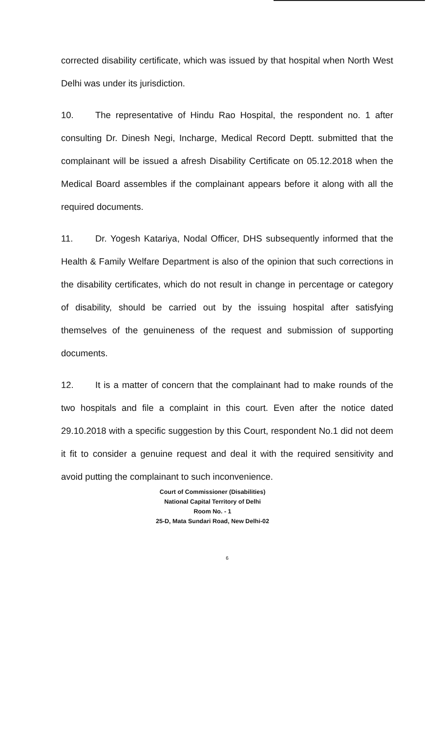corrected disability certificate, which was issued by that hospital when North West Delhi was under its jurisdiction.
10. The representative of Hindu Rao Hospital, the respondent no. 1 after consulting Dr. Dinesh Negi, Incharge, Medical Record Deptt. submitted that the complainant will be issued a afresh Disability Certificate on 05.12.2018 when the Medical Board assembles if the complainant appears before it along with all the required documents.
11. Dr. Yogesh Katariya, Nodal Officer, DHS subsequently informed that the Health & Family Welfare Department is also of the opinion that such corrections in the disability certificates, which do not result in change in percentage or category of disability, should be carried out by the issuing hospital after satisfying themselves of the genuineness of the request and submission of supporting documents.
12. It is a matter of concern that the complainant had to make rounds of the two hospitals and file a complaint in this court. Even after the notice dated 29.10.2018 with a specific suggestion by this Court, respondent No.1 did not deem it fit to consider a genuine request and deal it with the required sensitivity and avoid putting the complainant to such inconvenience.
Court of Commissioner (Disabilities)
National Capital Territory of Delhi
Room No. - 1
25-D, Mata Sundari Road, New Delhi-02
6